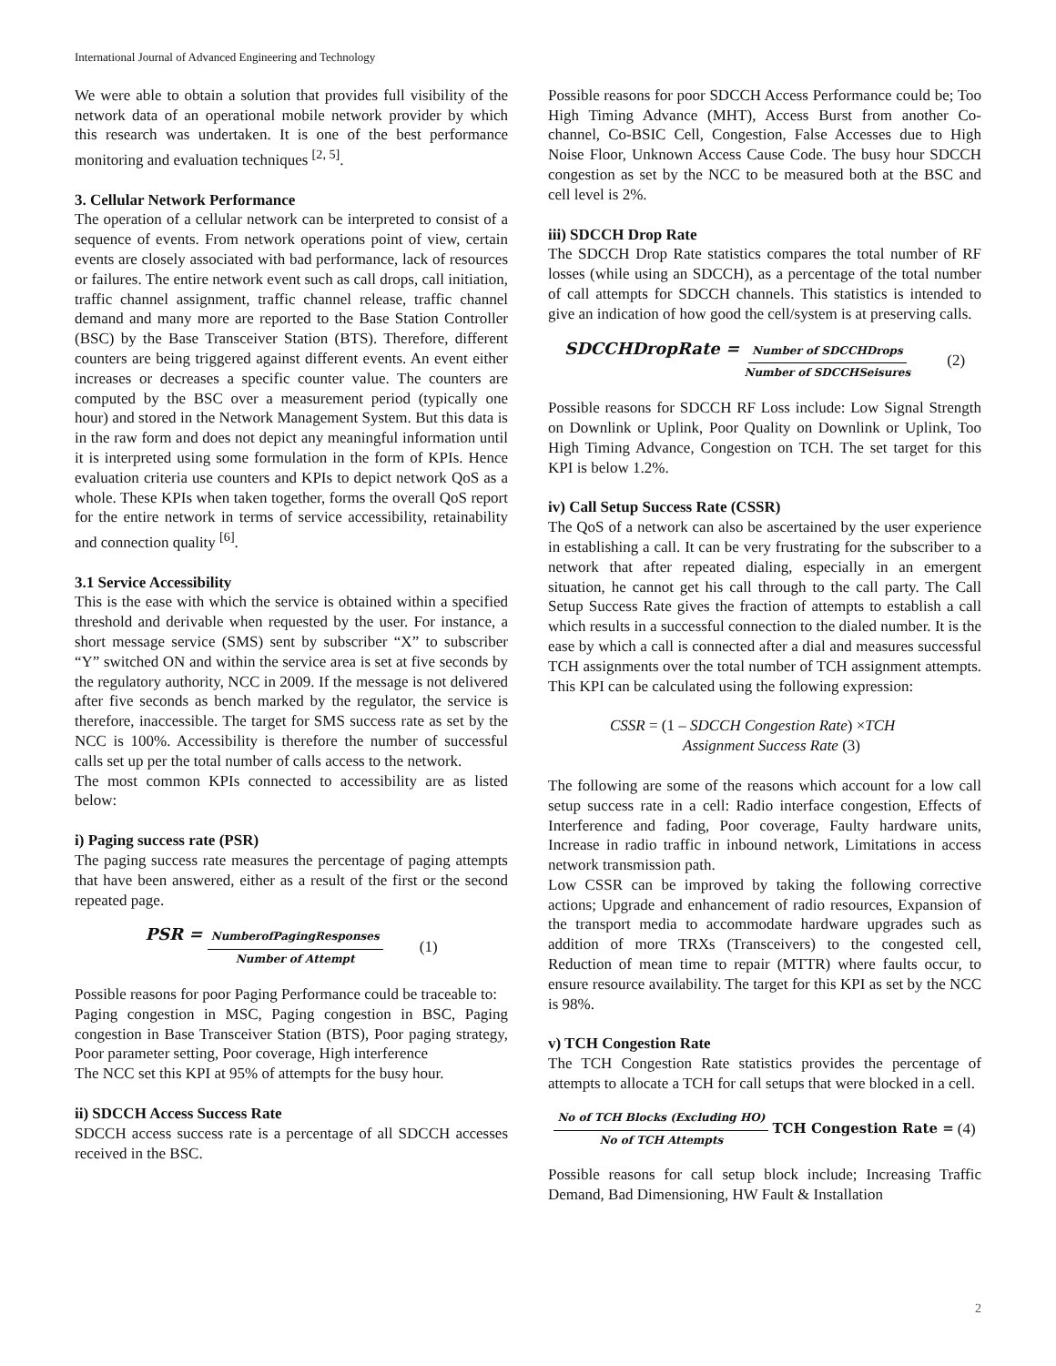International Journal of Advanced Engineering and Technology
We were able to obtain a solution that provides full visibility of the network data of an operational mobile network provider by which this research was undertaken. It is one of the best performance monitoring and evaluation techniques <sup>[2, 5]</sup>.
3. Cellular Network Performance
The operation of a cellular network can be interpreted to consist of a sequence of events. From network operations point of view, certain events are closely associated with bad performance, lack of resources or failures. The entire network event such as call drops, call initiation, traffic channel assignment, traffic channel release, traffic channel demand and many more are reported to the Base Station Controller (BSC) by the Base Transceiver Station (BTS). Therefore, different counters are being triggered against different events. An event either increases or decreases a specific counter value. The counters are computed by the BSC over a measurement period (typically one hour) and stored in the Network Management System. But this data is in the raw form and does not depict any meaningful information until it is interpreted using some formulation in the form of KPIs. Hence evaluation criteria use counters and KPIs to depict network QoS as a whole. These KPIs when taken together, forms the overall QoS report for the entire network in terms of service accessibility, retainability and connection quality <sup>[6]</sup>.
3.1 Service Accessibility
This is the ease with which the service is obtained within a specified threshold and derivable when requested by the user. For instance, a short message service (SMS) sent by subscriber “X” to subscriber “Y” switched ON and within the service area is set at five seconds by the regulatory authority, NCC in 2009. If the message is not delivered after five seconds as bench marked by the regulator, the service is therefore, inaccessible. The target for SMS success rate as set by the NCC is 100%. Accessibility is therefore the number of successful calls set up per the total number of calls access to the network.
The most common KPIs connected to accessibility are as listed below:
i) Paging success rate (PSR)
The paging success rate measures the percentage of paging attempts that have been answered, either as a result of the first or the second repeated page.
PSR = NumberofPagingResponses Number of Attempt (1)
Possible reasons for poor Paging Performance could be traceable to:
Paging congestion in MSC, Paging congestion in BSC, Paging congestion in Base Transceiver Station (BTS), Poor paging strategy, Poor parameter setting, Poor coverage, High interference
The NCC set this KPI at 95% of attempts for the busy hour.
ii) SDCCH Access Success Rate
SDCCH access success rate is a percentage of all SDCCH accesses received in the BSC.
Possible reasons for poor SDCCH Access Performance could be; Too High Timing Advance (MHT), Access Burst from another Co-channel, Co-BSIC Cell, Congestion, False Accesses due to High Noise Floor, Unknown Access Cause Code. The busy hour SDCCH congestion as set by the NCC to be measured both at the BSC and cell level is 2%.
iii) SDCCH Drop Rate
The SDCCH Drop Rate statistics compares the total number of RF losses (while using an SDCCH), as a percentage of the total number of call attempts for SDCCH channels. This statistics is intended to give an indication of how good the cell/system is at preserving calls.
SDCCHDropRate = Number of SDCCHDrops Number of SDCCHSeisures (2)
Possible reasons for SDCCH RF Loss include: Low Signal Strength on Downlink or Uplink, Poor Quality on Downlink or Uplink, Too High Timing Advance, Congestion on TCH. The set target for this KPI is below 1.2%.
iv) Call Setup Success Rate (CSSR)
The QoS of a network can also be ascertained by the user experience in establishing a call. It can be very frustrating for the subscriber to a network that after repeated dialing, especially in an emergent situation, he cannot get his call through to the call party. The Call Setup Success Rate gives the fraction of attempts to establish a call which results in a successful connection to the dialed number. It is the ease by which a call is connected after a dial and measures successful TCH assignments over the total number of TCH assignment attempts. This KPI can be calculated using the following expression:
CSSR = (1 – SDCCH Congestion Rate) ×TCH
Assignment Success Rate (3)
The following are some of the reasons which account for a low call setup success rate in a cell: Radio interface congestion, Effects of Interference and fading, Poor coverage, Faulty hardware units, Increase in radio traffic in inbound network, Limitations in access network transmission path.
Low CSSR can be improved by taking the following corrective actions; Upgrade and enhancement of radio resources, Expansion of the transport media to accommodate hardware upgrades such as addition of more TRXs (Transceivers) to the congested cell, Reduction of mean time to repair (MTTR) where faults occur, to ensure resource availability. The target for this KPI as set by the NCC is 98%.
v) TCH Congestion Rate
The TCH Congestion Rate statistics provides the percentage of attempts to allocate a TCH for call setups that were blocked in a cell.
No of TCH Blocks (Excluding HO) No of TCH Attempts TCH Congestion Rate = (4)
Possible reasons for call setup block include; Increasing Traffic Demand, Bad Dimensioning, HW Fault & Installation
2